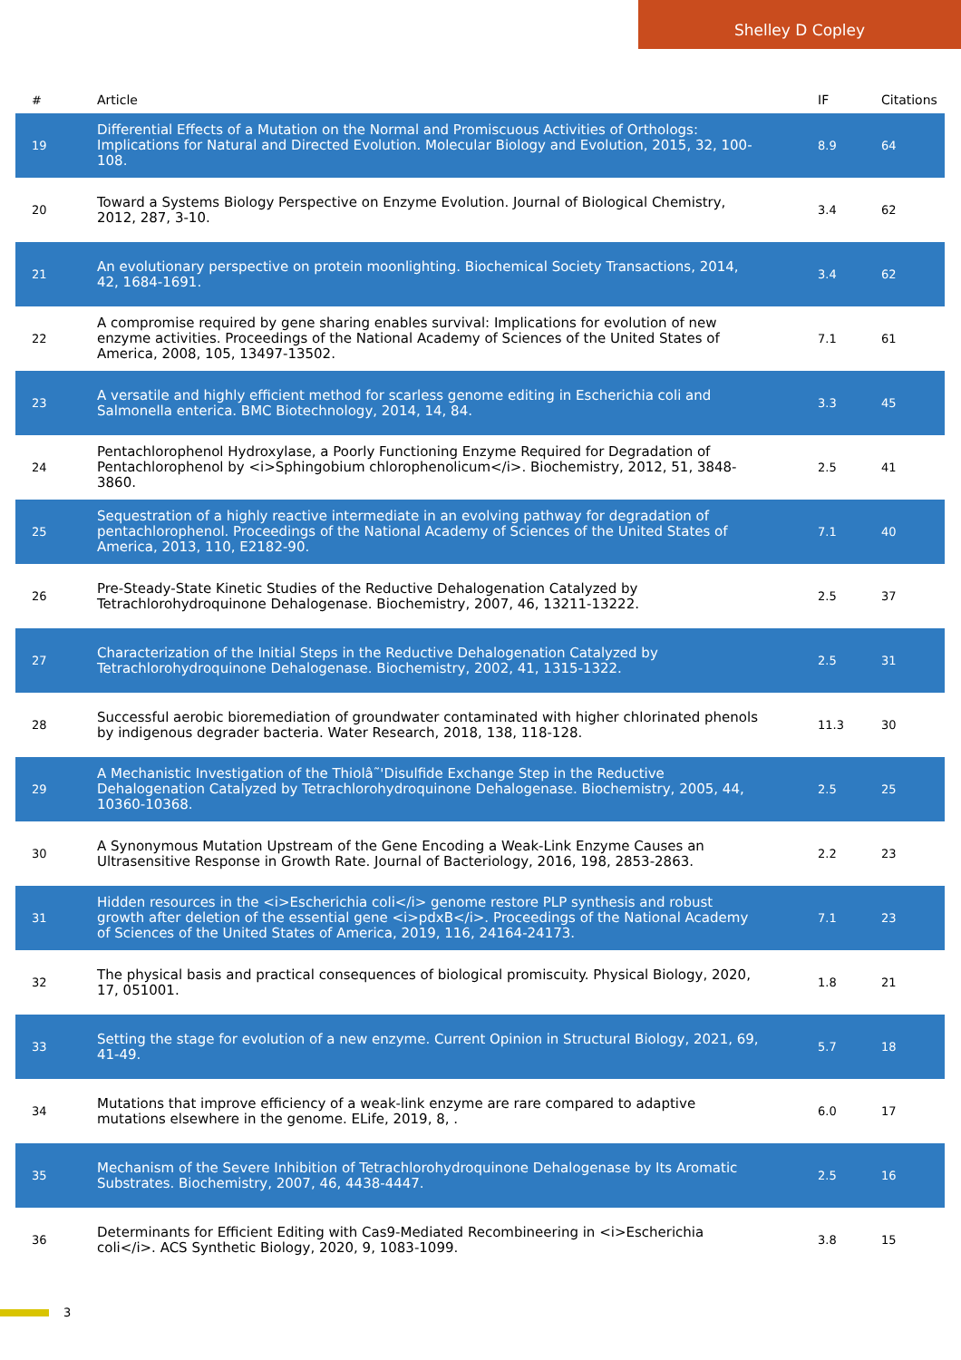Shelley D Copley
| # | Article | IF | Citations |
| --- | --- | --- | --- |
| 19 | Differential Effects of a Mutation on the Normal and Promiscuous Activities of Orthologs: Implications for Natural and Directed Evolution. Molecular Biology and Evolution, 2015, 32, 100-108. | 8.9 | 64 |
| 20 | Toward a Systems Biology Perspective on Enzyme Evolution. Journal of Biological Chemistry, 2012, 287, 3-10. | 3.4 | 62 |
| 21 | An evolutionary perspective on protein moonlighting. Biochemical Society Transactions, 2014, 42, 1684-1691. | 3.4 | 62 |
| 22 | A compromise required by gene sharing enables survival: Implications for evolution of new enzyme activities. Proceedings of the National Academy of Sciences of the United States of America, 2008, 105, 13497-13502. | 7.1 | 61 |
| 23 | A versatile and highly efficient method for scarless genome editing in Escherichia coli and Salmonella enterica. BMC Biotechnology, 2014, 14, 84. | 3.3 | 45 |
| 24 | Pentachlorophenol Hydroxylase, a Poorly Functioning Enzyme Required for Degradation of Pentachlorophenol by <i>Sphingobium chlorophenolicum</i>. Biochemistry, 2012, 51, 3848-3860. | 2.5 | 41 |
| 25 | Sequestration of a highly reactive intermediate in an evolving pathway for degradation of pentachlorophenol. Proceedings of the National Academy of Sciences of the United States of America, 2013, 110, E2182-90. | 7.1 | 40 |
| 26 | Pre-Steady-State Kinetic Studies of the Reductive Dehalogenation Catalyzed by Tetrachlorohydroquinone Dehalogenase. Biochemistry, 2007, 46, 13211-13222. | 2.5 | 37 |
| 27 | Characterization of the Initial Steps in the Reductive Dehalogenation Catalyzed by Tetrachlorohydroquinone Dehalogenase. Biochemistry, 2002, 41, 1315-1322. | 2.5 | 31 |
| 28 | Successful aerobic bioremediation of groundwater contaminated with higher chlorinated phenols by indigenous degrader bacteria. Water Research, 2018, 138, 118-128. | 11.3 | 30 |
| 29 | A Mechanistic Investigation of the Thiolâ˜'Disulfide Exchange Step in the Reductive Dehalogenation Catalyzed by Tetrachlorohydroquinone Dehalogenase. Biochemistry, 2005, 44, 10360-10368. | 2.5 | 25 |
| 30 | A Synonymous Mutation Upstream of the Gene Encoding a Weak-Link Enzyme Causes an Ultrasensitive Response in Growth Rate. Journal of Bacteriology, 2016, 198, 2853-2863. | 2.2 | 23 |
| 31 | Hidden resources in the <i>Escherichia coli</i> genome restore PLP synthesis and robust growth after deletion of the essential gene <i>pdxB</i>. Proceedings of the National Academy of Sciences of the United States of America, 2019, 116, 24164-24173. | 7.1 | 23 |
| 32 | The physical basis and practical consequences of biological promiscuity. Physical Biology, 2020, 17, 051001. | 1.8 | 21 |
| 33 | Setting the stage for evolution of a new enzyme. Current Opinion in Structural Biology, 2021, 69, 41-49. | 5.7 | 18 |
| 34 | Mutations that improve efficiency of a weak-link enzyme are rare compared to adaptive mutations elsewhere in the genome. ELife, 2019, 8, . | 6.0 | 17 |
| 35 | Mechanism of the Severe Inhibition of Tetrachlorohydroquinone Dehalogenase by Its Aromatic Substrates. Biochemistry, 2007, 46, 4438-4447. | 2.5 | 16 |
| 36 | Determinants for Efficient Editing with Cas9-Mediated Recombineering in <i>Escherichia coli</i>. ACS Synthetic Biology, 2020, 9, 1083-1099. | 3.8 | 15 |
3